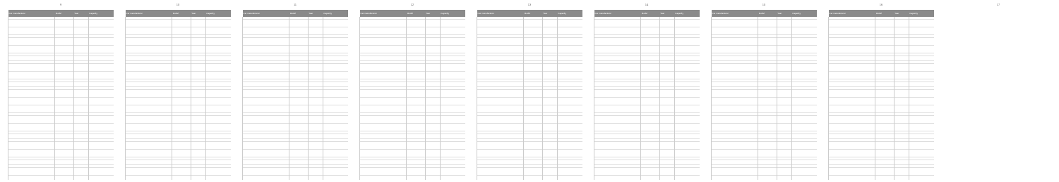9
| Car manufacturer | Model | Year | Capacity |
| --- | --- | --- | --- |
10
| Car manufacturer | Model | Year | Capacity |
| --- | --- | --- | --- |
11
| Car manufacturer | Model | Year | Capacity |
| --- | --- | --- | --- |
12
| Car manufacturer | Model | Year | Capacity |
| --- | --- | --- | --- |
13
| Car manufacturer | Model | Year | Capacity |
| --- | --- | --- | --- |
14
| Car manufacturer | Model | Year | Capacity |
| --- | --- | --- | --- |
15
| Car manufacturer | Model | Year | Capacity |
| --- | --- | --- | --- |
16
| Car manufacturer | Model | Year | Capacity |
| --- | --- | --- | --- |
17